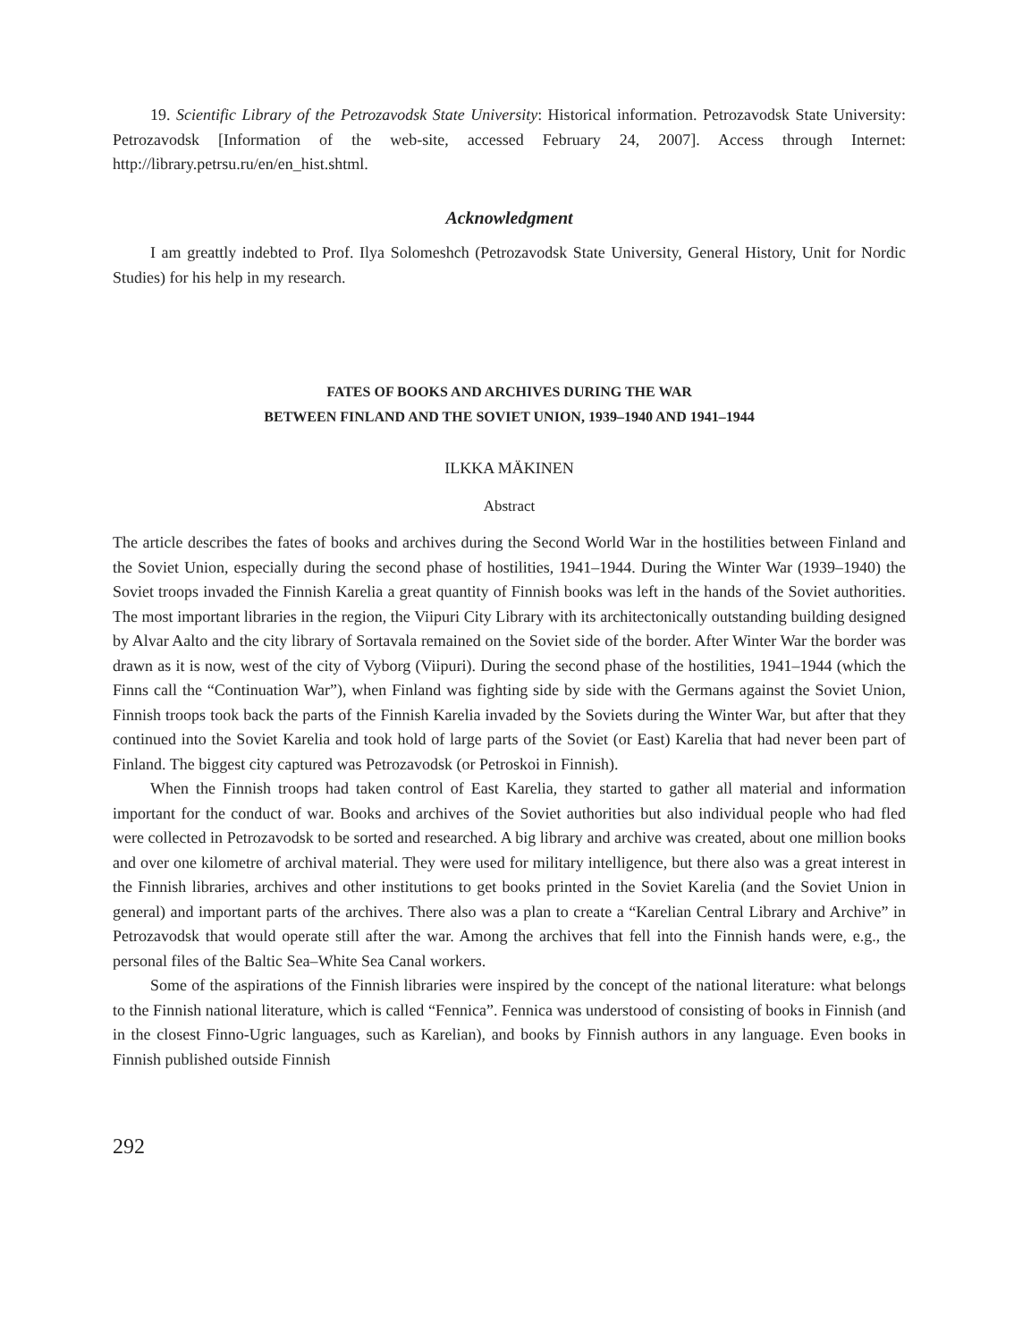19. Scientific Library of the Petrozavodsk State University: Historical information. Petrozavodsk State University: Petrozavodsk [Information of the web-site, accessed February 24, 2007]. Access through Internet: http://library.petrsu.ru/en/en_hist.shtml.
Acknowledgment
I am greattly indebted to Prof. Ilya Solomeshch (Petrozavodsk State University, General History, Unit for Nordic Studies) for his help in my research.
FATES OF BOOKS AND ARCHIVES DURING THE WAR
BETWEEN FINLAND AND THE SOVIET UNION, 1939–1940 AND 1941–1944
ILKKA MÄKINEN
Abstract
The article describes the fates of books and archives during the Second World War in the hostilities between Finland and the Soviet Union, especially during the second phase of hostilities, 1941–1944. During the Winter War (1939–1940) the Soviet troops invaded the Finnish Karelia a great quantity of Finnish books was left in the hands of the Soviet authorities. The most important libraries in the region, the Viipuri City Library with its architectonically outstanding building designed by Alvar Aalto and the city library of Sortavala remained on the Soviet side of the border. After Winter War the border was drawn as it is now, west of the city of Vyborg (Viipuri). During the second phase of the hostilities, 1941–1944 (which the Finns call the “Continuation War”), when Finland was fighting side by side with the Germans against the Soviet Union, Finnish troops took back the parts of the Finnish Karelia invaded by the Soviets during the Winter War, but after that they continued into the Soviet Karelia and took hold of large parts of the Soviet (or East) Karelia that had never been part of Finland. The biggest city captured was Petrozavodsk (or Petroskoi in Finnish).
When the Finnish troops had taken control of East Karelia, they started to gather all material and information important for the conduct of war. Books and archives of the Soviet authorities but also individual people who had fled were collected in Petrozavodsk to be sorted and researched. A big library and archive was created, about one million books and over one kilometre of archival material. They were used for military intelligence, but there also was a great interest in the Finnish libraries, archives and other institutions to get books printed in the Soviet Karelia (and the Soviet Union in general) and important parts of the archives. There also was a plan to create a “Karelian Central Library and Archive” in Petrozavodsk that would operate still after the war. Among the archives that fell into the Finnish hands were, e.g., the personal files of the Baltic Sea–White Sea Canal workers.
Some of the aspirations of the Finnish libraries were inspired by the concept of the national literature: what belongs to the Finnish national literature, which is called “Fennica”. Fennica was understood of consisting of books in Finnish (and in the closest Finno-Ugric languages, such as Karelian), and books by Finnish authors in any language. Even books in Finnish published outside Finnish
292